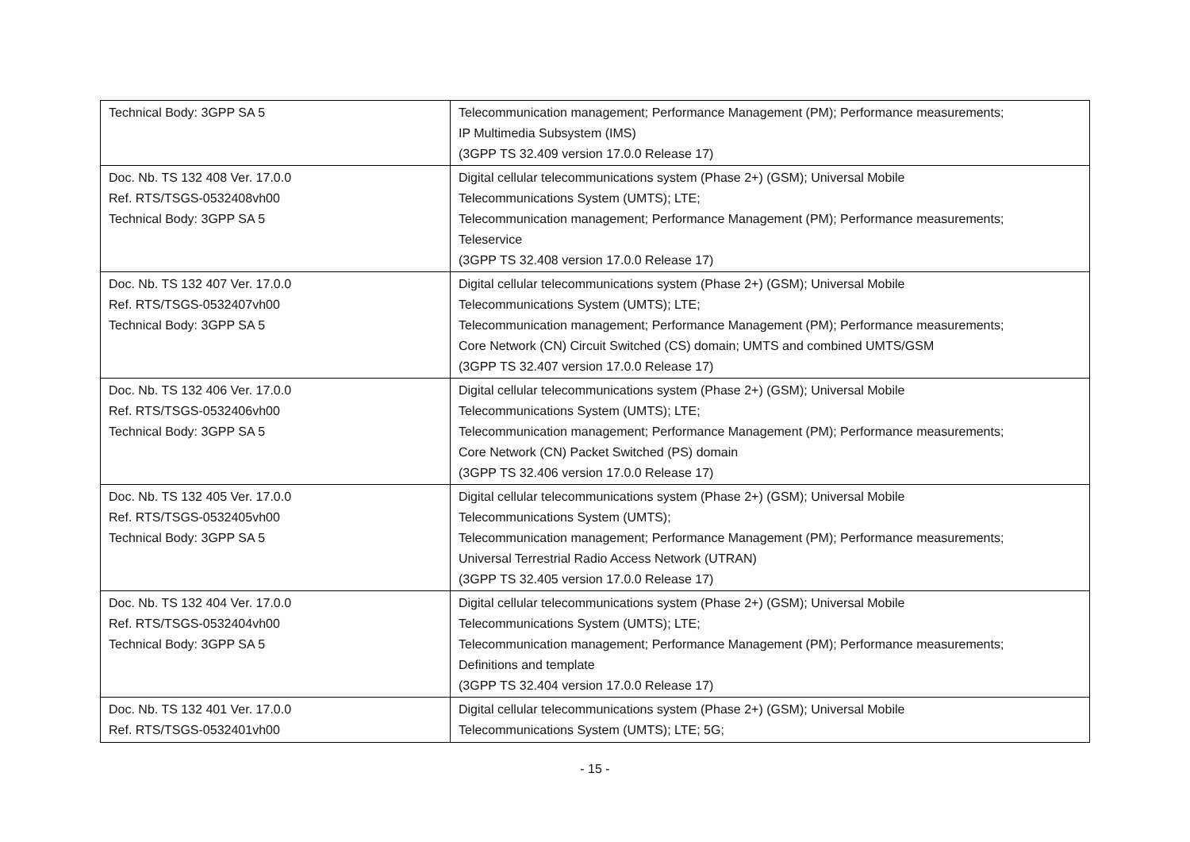| Technical Body: 3GPP SA 5 | Telecommunication management; Performance Management (PM); Performance measurements; IP Multimedia Subsystem (IMS) (3GPP TS 32.409 version 17.0.0 Release 17) |
| Doc. Nb. TS 132 408 Ver. 17.0.0 Ref. RTS/TSGS-0532408vh00 Technical Body: 3GPP SA 5 | Digital cellular telecommunications system (Phase 2+) (GSM); Universal Mobile Telecommunications System (UMTS); LTE; Telecommunication management; Performance Management (PM); Performance measurements; Teleservice (3GPP TS 32.408 version 17.0.0 Release 17) |
| Doc. Nb. TS 132 407 Ver. 17.0.0 Ref. RTS/TSGS-0532407vh00 Technical Body: 3GPP SA 5 | Digital cellular telecommunications system (Phase 2+) (GSM); Universal Mobile Telecommunications System (UMTS); LTE; Telecommunication management; Performance Management (PM); Performance measurements; Core Network (CN) Circuit Switched (CS) domain; UMTS and combined UMTS/GSM (3GPP TS 32.407 version 17.0.0 Release 17) |
| Doc. Nb. TS 132 406 Ver. 17.0.0 Ref. RTS/TSGS-0532406vh00 Technical Body: 3GPP SA 5 | Digital cellular telecommunications system (Phase 2+) (GSM); Universal Mobile Telecommunications System (UMTS); LTE; Telecommunication management; Performance Management (PM); Performance measurements; Core Network (CN) Packet Switched (PS) domain (3GPP TS 32.406 version 17.0.0 Release 17) |
| Doc. Nb. TS 132 405 Ver. 17.0.0 Ref. RTS/TSGS-0532405vh00 Technical Body: 3GPP SA 5 | Digital cellular telecommunications system (Phase 2+) (GSM); Universal Mobile Telecommunications System (UMTS); Telecommunication management; Performance Management (PM); Performance measurements; Universal Terrestrial Radio Access Network (UTRAN) (3GPP TS 32.405 version 17.0.0 Release 17) |
| Doc. Nb. TS 132 404 Ver. 17.0.0 Ref. RTS/TSGS-0532404vh00 Technical Body: 3GPP SA 5 | Digital cellular telecommunications system (Phase 2+) (GSM); Universal Mobile Telecommunications System (UMTS); LTE; Telecommunication management; Performance Management (PM); Performance measurements; Definitions and template (3GPP TS 32.404 version 17.0.0 Release 17) |
| Doc. Nb. TS 132 401 Ver. 17.0.0 Ref. RTS/TSGS-0532401vh00 | Digital cellular telecommunications system (Phase 2+) (GSM); Universal Mobile Telecommunications System (UMTS); LTE; 5G; |
- 15 -